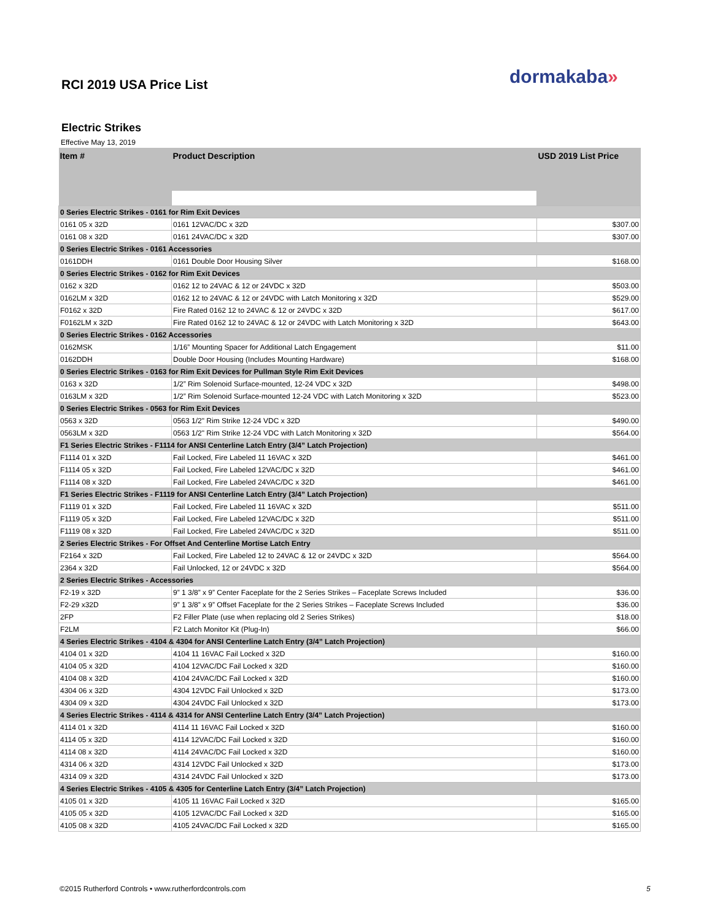dormakaba»
RCI 2019 USA Price List
Electric Strikes
Effective May 13, 2019
| Item # | Product Description | USD 2019 List Price |
| --- | --- | --- |
| 0 Series Electric Strikes - 0161 for Rim Exit Devices | | |
| 0161 05 x 32D | 0161 12VAC/DC x 32D | $307.00 |
| 0161 08 x 32D | 0161 24VAC/DC x 32D | $307.00 |
| 0 Series Electric Strikes - 0161 Accessories | | |
| 0161DDH | 0161 Double Door Housing Silver | $168.00 |
| 0 Series Electric Strikes - 0162 for Rim Exit Devices | | |
| 0162 x 32D | 0162 12 to 24VAC & 12 or 24VDC x 32D | $503.00 |
| 0162LM x 32D | 0162 12 to 24VAC & 12 or 24VDC with Latch Monitoring x 32D | $529.00 |
| F0162 x 32D | Fire Rated 0162 12 to 24VAC & 12 or 24VDC x 32D | $617.00 |
| F0162LM x 32D | Fire Rated 0162 12 to 24VAC & 12 or 24VDC with Latch Monitoring x 32D | $643.00 |
| 0 Series Electric Strikes - 0162 Accessories | | |
| 0162MSK | 1/16” Mounting Spacer for Additional Latch Engagement | $11.00 |
| 0162DDH | Double Door Housing (Includes Mounting Hardware) | $168.00 |
| 0 Series Electric Strikes - 0163 for Rim Exit Devices for Pullman Style Rim Exit Devices | | |
| 0163 x 32D | 1/2” Rim Solenoid Surface-mounted, 12-24 VDC x 32D | $498.00 |
| 0163LM x 32D | 1/2” Rim Solenoid Surface-mounted 12-24 VDC with Latch Monitoring x 32D | $523.00 |
| 0 Series Electric Strikes - 0563 for Rim Exit Devices | | |
| 0563 x 32D | 0563 1/2" Rim Strike 12-24 VDC x 32D | $490.00 |
| 0563LM x 32D | 0563 1/2" Rim Strike 12-24 VDC with Latch Monitoring x 32D | $564.00 |
| F1 Series Electric Strikes - F1114 for ANSI Centerline Latch Entry (3/4” Latch Projection) | | |
| F1114 01 x 32D | Fail Locked, Fire Labeled 11 16VAC x 32D | $461.00 |
| F1114 05 x 32D | Fail Locked, Fire Labeled 12VAC/DC x 32D | $461.00 |
| F1114 08 x 32D | Fail Locked, Fire Labeled 24VAC/DC x 32D | $461.00 |
| F1 Series Electric Strikes - F1119 for ANSI Centerline Latch Entry (3/4” Latch Projection) | | |
| F1119 01 x 32D | Fail Locked, Fire Labeled 11 16VAC x 32D | $511.00 |
| F1119 05 x 32D | Fail Locked, Fire Labeled 12VAC/DC x 32D | $511.00 |
| F1119 08 x 32D | Fail Locked, Fire Labeled 24VAC/DC x 32D | $511.00 |
| 2 Series Electric Strikes - For Offset And Centerline Mortise Latch Entry | | |
| F2164 x 32D | Fail Locked, Fire Labeled 12 to 24VAC & 12 or 24VDC x 32D | $564.00 |
| 2364 x 32D | Fail Unlocked, 12 or 24VDC x 32D | $564.00 |
| 2 Series Electric Strikes - Accessories | | |
| F2-19 x 32D | 9” 1 3/8” x 9” Center Faceplate for the 2 Series Strikes – Faceplate Screws Included | $36.00 |
| F2-29 x32D | 9” 1 3/8” x 9” Offset Faceplate for the 2 Series Strikes – Faceplate Screws Included | $36.00 |
| 2FP | F2 Filler Plate (use when replacing old 2 Series Strikes) | $18.00 |
| F2LM | F2 Latch Monitor Kit (Plug-In) | $66.00 |
| 4 Series Electric Strikes - 4104 & 4304 for ANSI Centerline Latch Entry (3/4” Latch Projection) | | |
| 4104 01 x 32D | 4104 11 16VAC Fail Locked x 32D | $160.00 |
| 4104 05 x 32D | 4104 12VAC/DC Fail Locked x 32D | $160.00 |
| 4104 08 x 32D | 4104 24VAC/DC Fail Locked x 32D | $160.00 |
| 4304 06 x 32D | 4304 12VDC Fail Unlocked x 32D | $173.00 |
| 4304 09 x 32D | 4304 24VDC Fail Unlocked x 32D | $173.00 |
| 4 Series Electric Strikes - 4114 & 4314 for ANSI Centerline Latch Entry (3/4” Latch Projection) | | |
| 4114 01 x 32D | 4114 11 16VAC Fail Locked x 32D | $160.00 |
| 4114 05 x 32D | 4114 12VAC/DC Fail Locked x 32D | $160.00 |
| 4114 08 x 32D | 4114 24VAC/DC Fail Locked x 32D | $160.00 |
| 4314 06 x 32D | 4314 12VDC Fail Unlocked x 32D | $173.00 |
| 4314 09 x 32D | 4314 24VDC Fail Unlocked x 32D | $173.00 |
| 4 Series Electric Strikes - 4105 & 4305 for Centerline Latch Entry (3/4” Latch Projection) | | |
| 4105 01 x 32D | 4105 11 16VAC Fail Locked x 32D | $165.00 |
| 4105 05 x 32D | 4105 12VAC/DC Fail Locked x 32D | $165.00 |
| 4105 08 x 32D | 4105 24VAC/DC Fail Locked x 32D | $165.00 |
©2015 Rutherford Controls • www.rutherfordcontrols.com
5